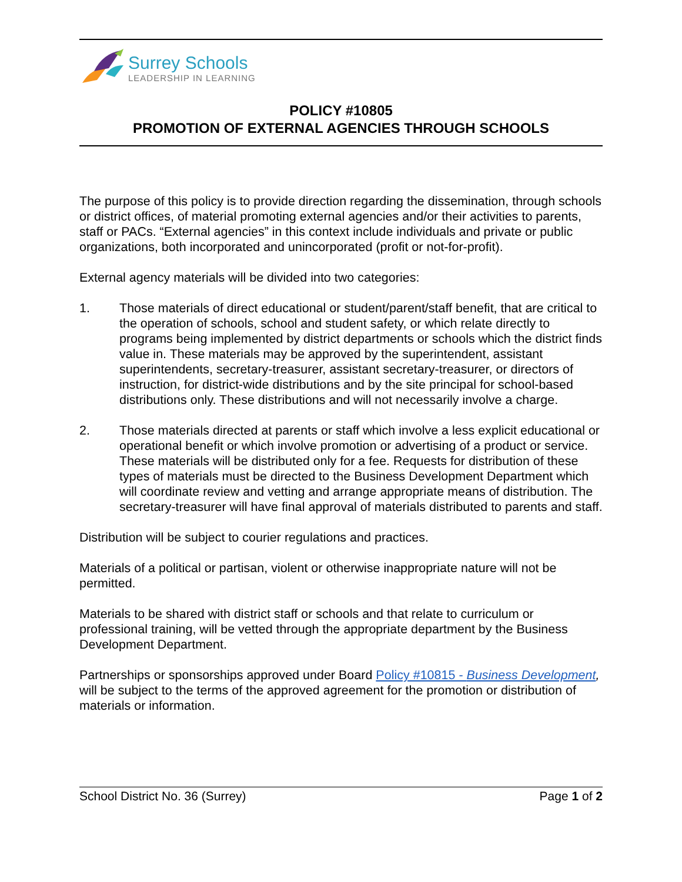Surrey Schools
LEADERSHIP IN LEARNING
POLICY #10805
PROMOTION OF EXTERNAL AGENCIES THROUGH SCHOOLS
The purpose of this policy is to provide direction regarding the dissemination, through schools or district offices, of material promoting external agencies and/or their activities to parents, staff or PACs. “External agencies” in this context include individuals and private or public organizations, both incorporated and unincorporated (profit or not-for-profit).
External agency materials will be divided into two categories:
1. Those materials of direct educational or student/parent/staff benefit, that are critical to the operation of schools, school and student safety, or which relate directly to programs being implemented by district departments or schools which the district finds value in. These materials may be approved by the superintendent, assistant superintendents, secretary-treasurer, assistant secretary-treasurer, or directors of instruction, for district-wide distributions and by the site principal for school-based distributions only. These distributions and will not necessarily involve a charge.
2. Those materials directed at parents or staff which involve a less explicit educational or operational benefit or which involve promotion or advertising of a product or service. These materials will be distributed only for a fee. Requests for distribution of these types of materials must be directed to the Business Development Department which will coordinate review and vetting and arrange appropriate means of distribution. The secretary-treasurer will have final approval of materials distributed to parents and staff.
Distribution will be subject to courier regulations and practices.
Materials of a political or partisan, violent or otherwise inappropriate nature will not be permitted.
Materials to be shared with district staff or schools and that relate to curriculum or professional training, will be vetted through the appropriate department by the Business Development Department.
Partnerships or sponsorships approved under Board Policy #10815 - Business Development, will be subject to the terms of the approved agreement for the promotion or distribution of materials or information.
School District No. 36 (Surrey) Page 1 of 2